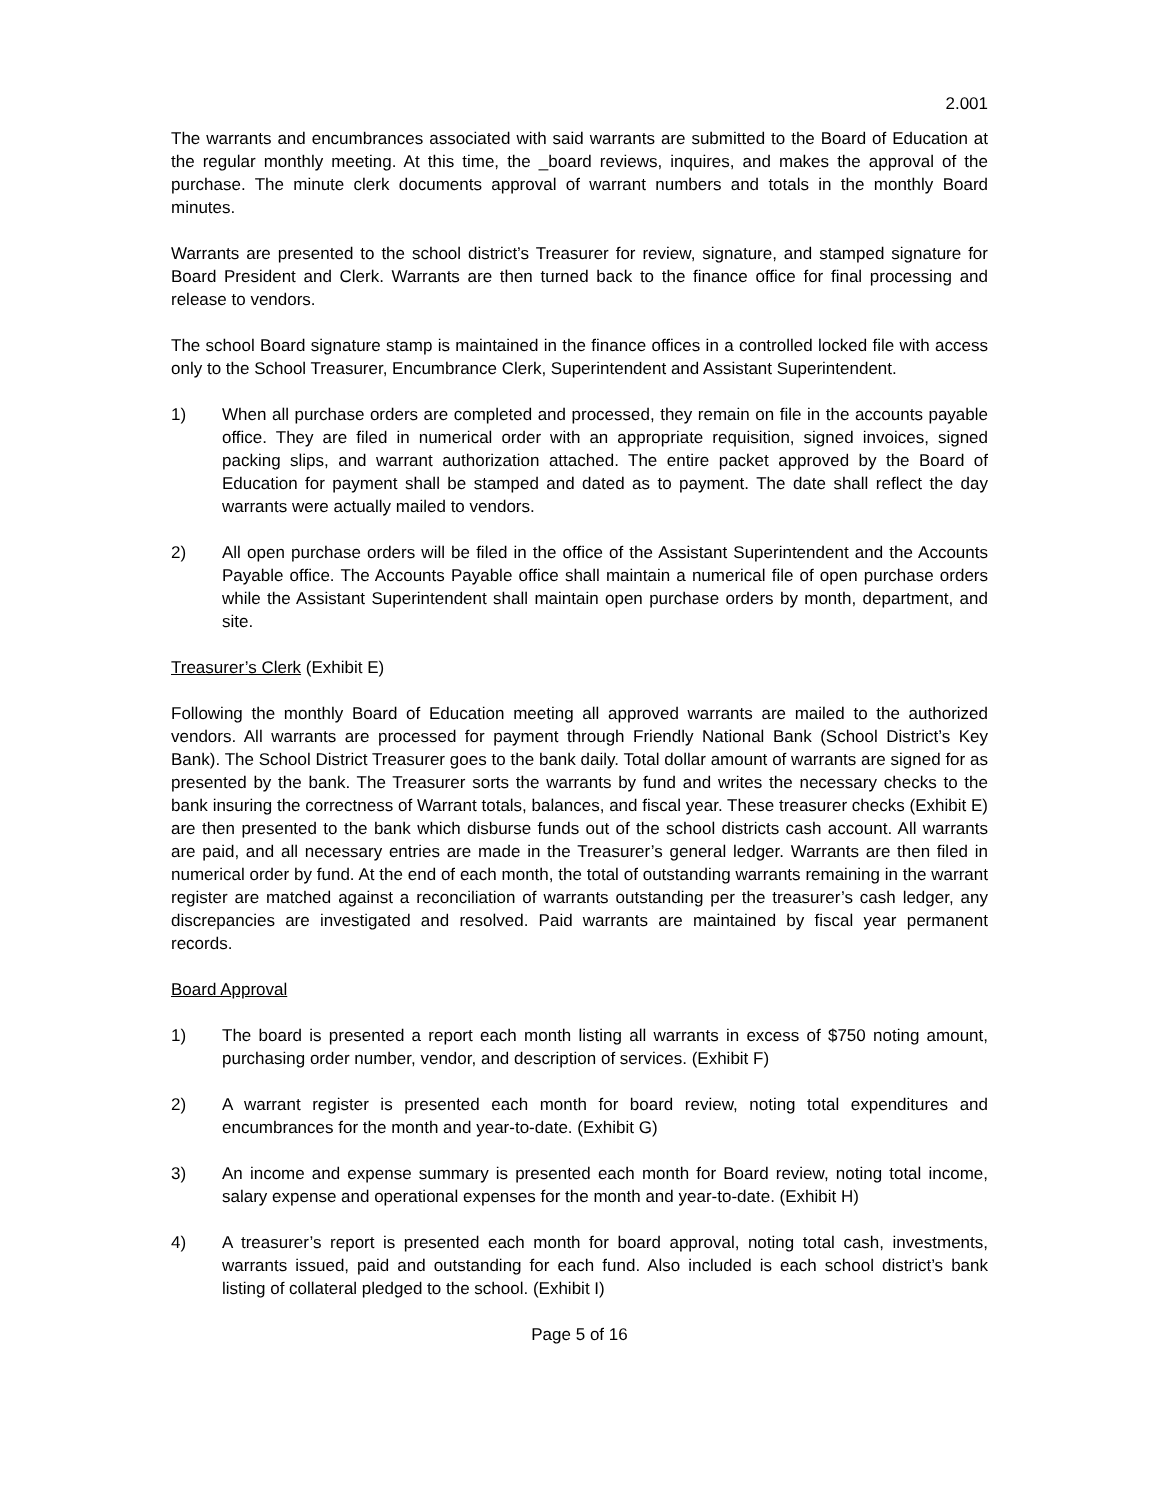2.001
The warrants and encumbrances associated with said warrants are submitted to the Board of Education at the regular monthly meeting. At this time, the _board reviews, inquires, and makes the approval of the purchase. The minute clerk documents approval of warrant numbers and totals in the monthly Board minutes.
Warrants are presented to the school district’s Treasurer for review, signature, and stamped signature for Board President and Clerk. Warrants are then turned back to the finance office for final processing and release to vendors.
The school Board signature stamp is maintained in the finance offices in a controlled locked file with access only to the School Treasurer, Encumbrance Clerk, Superintendent and Assistant Superintendent.
1) When all purchase orders are completed and processed, they remain on file in the accounts payable office. They are filed in numerical order with an appropriate requisition, signed invoices, signed packing slips, and warrant authorization attached. The entire packet approved by the Board of Education for payment shall be stamped and dated as to payment. The date shall reflect the day warrants were actually mailed to vendors.
2) All open purchase orders will be filed in the office of the Assistant Superintendent and the Accounts Payable office. The Accounts Payable office shall maintain a numerical file of open purchase orders while the Assistant Superintendent shall maintain open purchase orders by month, department, and site.
Treasurer’s Clerk (Exhibit E)
Following the monthly Board of Education meeting all approved warrants are mailed to the authorized vendors. All warrants are processed for payment through Friendly National Bank (School District’s Key Bank). The School District Treasurer goes to the bank daily. Total dollar amount of warrants are signed for as presented by the bank. The Treasurer sorts the warrants by fund and writes the necessary checks to the bank insuring the correctness of Warrant totals, balances, and fiscal year. These treasurer checks (Exhibit E) are then presented to the bank which disburse funds out of the school districts cash account. All warrants are paid, and all necessary entries are made in the Treasurer’s general ledger. Warrants are then filed in numerical order by fund. At the end of each month, the total of outstanding warrants remaining in the warrant register are matched against a reconciliation of warrants outstanding per the treasurer’s cash ledger, any discrepancies are investigated and resolved. Paid warrants are maintained by fiscal year permanent records.
Board Approval
1) The board is presented a report each month listing all warrants in excess of $750 noting amount, purchasing order number, vendor, and description of services. (Exhibit F)
2) A warrant register is presented each month for board review, noting total expenditures and encumbrances for the month and year-to-date. (Exhibit G)
3) An income and expense summary is presented each month for Board review, noting total income, salary expense and operational expenses for the month and year-to-date. (Exhibit H)
4) A treasurer’s report is presented each month for board approval, noting total cash, investments, warrants issued, paid and outstanding for each fund. Also included is each school district’s bank listing of collateral pledged to the school. (Exhibit I)
Page 5 of 16